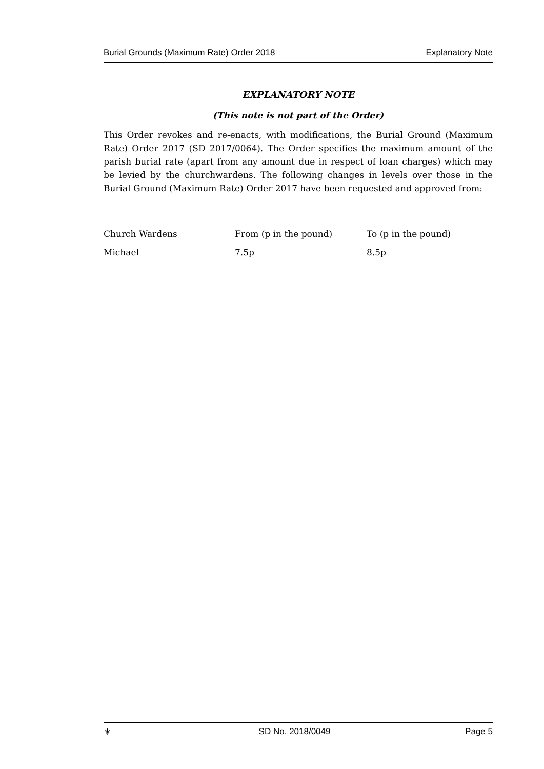Burial Grounds (Maximum Rate) Order 2018 Explanatory Note
EXPLANATORY NOTE
(This note is not part of the Order)
This Order revokes and re-enacts, with modifications, the Burial Ground (Maximum Rate) Order 2017 (SD 2017/0064). The Order specifies the maximum amount of the parish burial rate (apart from any amount due in respect of loan charges) which may be levied by the churchwardens. The following changes in levels over those in the Burial Ground (Maximum Rate) Order 2017 have been requested and approved from:
| Church Wardens | From (p in the pound) | To (p in the pound) |
| Michael | 7.5p | 8.5p |
⚜ SD No. 2018/0049 Page 5